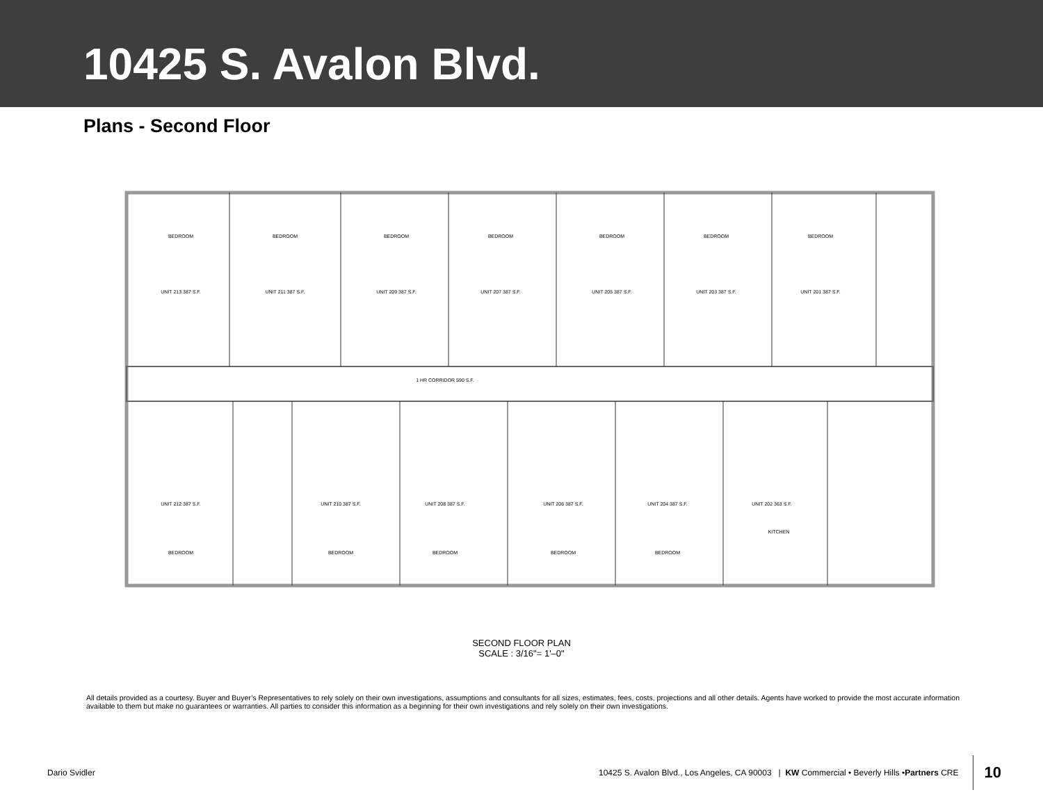10425 S. Avalon Blvd.
Plans - Second Floor
BEDROOM
BEDROOM
BEDROOM
BEDROOM
BEDROOM
BEDROOM
BEDROOM
UNIT 213 387 S.F.
UNIT 211 387 S.F.
UNIT 209 387 S.F.
UNIT 207 387 S.F.
UNIT 205 387 S.F.
UNIT 203 387 S.F.
UNIT 201 387 S.F.
1 HR CORRIDOR 590 S.F.
UNIT 212 387 S.F.
UNIT 210 387 S.F.
UNIT 208 387 S.F.
UNIT 206 387 S.F.
UNIT 204 387 S.F.
UNIT 202 363 S.F.
BEDROOM
BEDROOM
BEDROOM
BEDROOM
BEDROOM
KITCHEN
SECOND FLOOR PLAN
SCALE : 3/16"= 1'–0"
All details provided as a courtesy. Buyer and Buyer’s Representatives to rely solely on their own investigations, assumptions and consultants for all sizes, estimates, fees, costs, projections and all other details. Agents have worked to provide the most accurate information available to them but make no guarantees or warranties. All parties to consider this information as a beginning for their own investigations and rely solely on their own investigations.
Dario Svidler 10425 S. Avalon Blvd., Los Angeles, CA 90003 | KW Commercial • Beverly Hills • Partners CRE 10